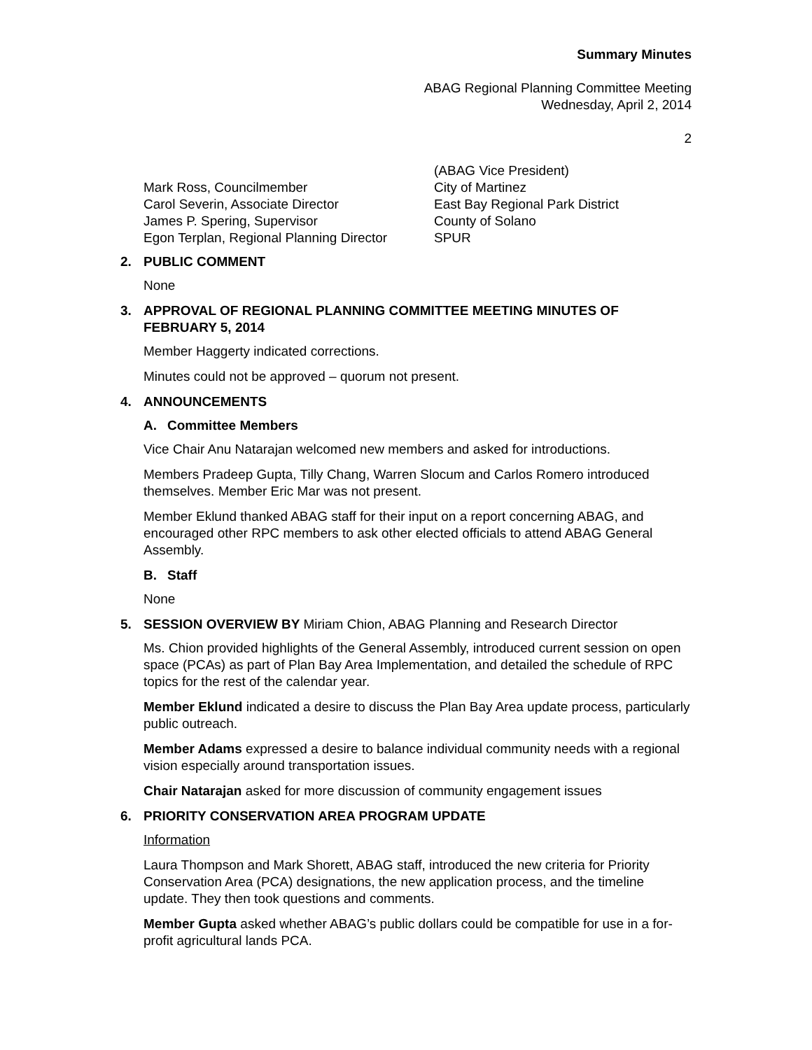Summary Minutes
ABAG Regional Planning Committee Meeting
Wednesday, April 2, 2014
2
| | (ABAG Vice President) |
| Mark Ross, Councilmember | City of Martinez |
| Carol Severin, Associate Director | East Bay Regional Park District |
| James P. Spering, Supervisor | County of Solano |
| Egon Terplan, Regional Planning Director | SPUR |
2. PUBLIC COMMENT
None
3. APPROVAL OF REGIONAL PLANNING COMMITTEE MEETING MINUTES OF FEBRUARY 5, 2014
Member Haggerty indicated corrections.
Minutes could not be approved – quorum not present.
4. ANNOUNCEMENTS
A. Committee Members
Vice Chair Anu Natarajan welcomed new members and asked for introductions.
Members Pradeep Gupta, Tilly Chang, Warren Slocum and Carlos Romero introduced themselves. Member Eric Mar was not present.
Member Eklund thanked ABAG staff for their input on a report concerning ABAG, and encouraged other RPC members to ask other elected officials to attend ABAG General Assembly.
B. Staff
None
5. SESSION OVERVIEW BY Miriam Chion, ABAG Planning and Research Director
Ms. Chion provided highlights of the General Assembly, introduced current session on open space (PCAs) as part of Plan Bay Area Implementation, and detailed the schedule of RPC topics for the rest of the calendar year.
Member Eklund indicated a desire to discuss the Plan Bay Area update process, particularly public outreach.
Member Adams expressed a desire to balance individual community needs with a regional vision especially around transportation issues.
Chair Natarajan asked for more discussion of community engagement issues
6. PRIORITY CONSERVATION AREA PROGRAM UPDATE
Information
Laura Thompson and Mark Shorett, ABAG staff, introduced the new criteria for Priority Conservation Area (PCA) designations, the new application process, and the timeline update. They then took questions and comments.
Member Gupta asked whether ABAG’s public dollars could be compatible for use in a for-profit agricultural lands PCA.